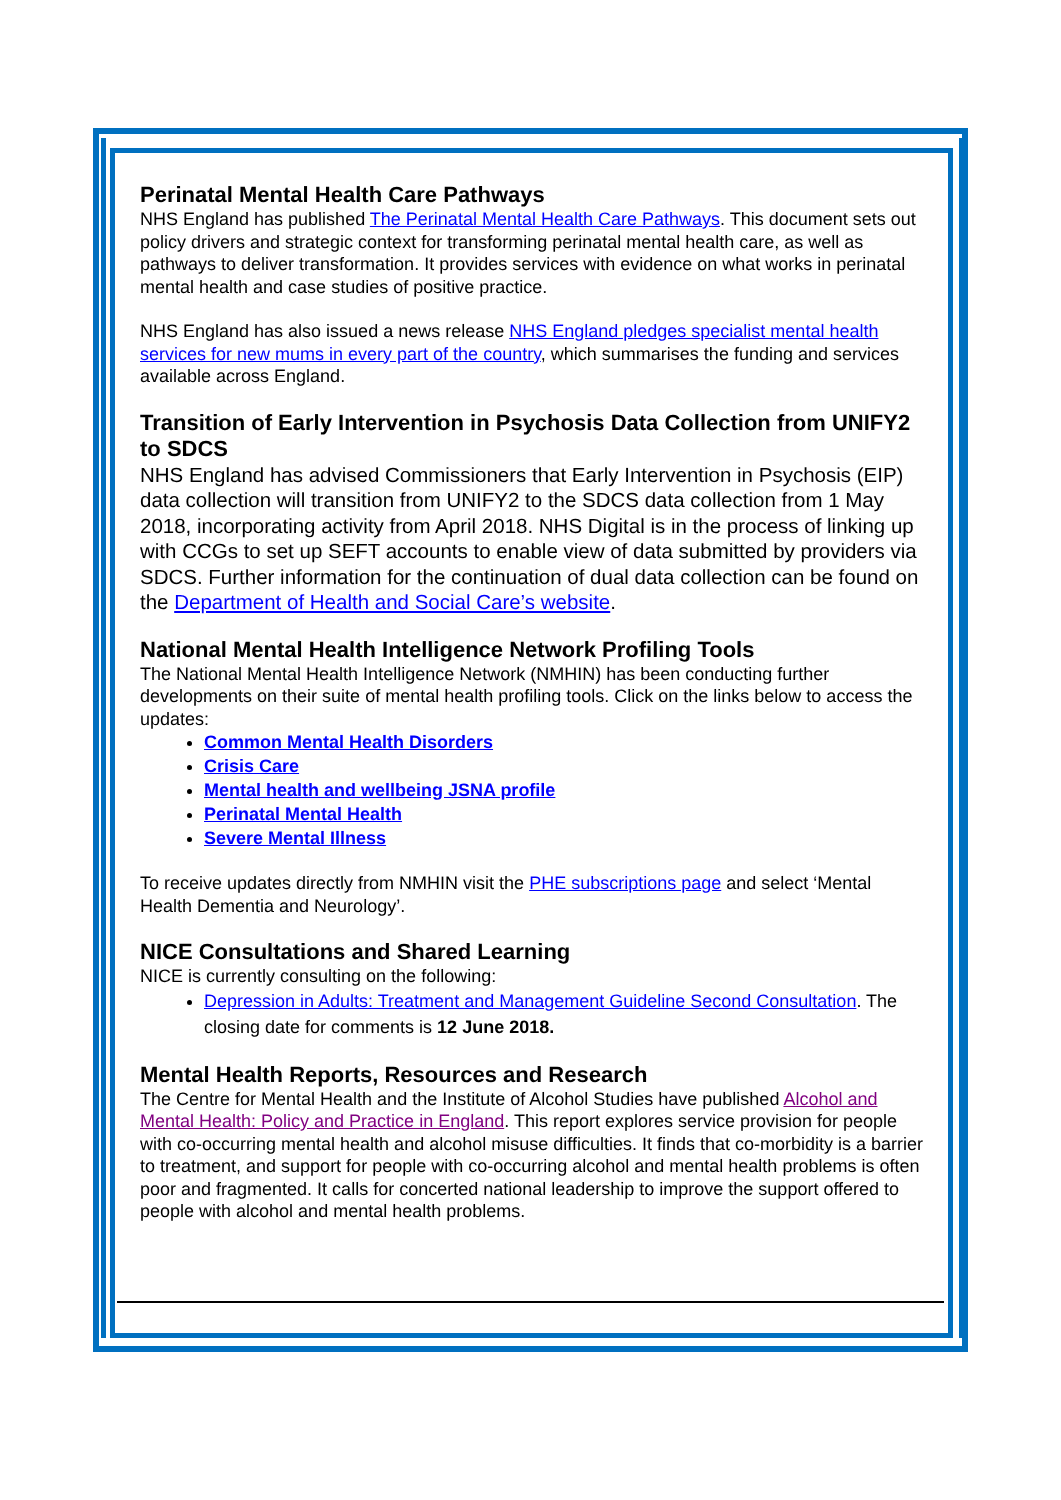Perinatal Mental Health Care Pathways
NHS England has published The Perinatal Mental Health Care Pathways. This document sets out policy drivers and strategic context for transforming perinatal mental health care, as well as pathways to deliver transformation. It provides services with evidence on what works in perinatal mental health and case studies of positive practice.
NHS England has also issued a news release NHS England pledges specialist mental health services for new mums in every part of the country, which summarises the funding and services available across England.
Transition of Early Intervention in Psychosis Data Collection from UNIFY2 to SDCS
NHS England has advised Commissioners that Early Intervention in Psychosis (EIP) data collection will transition from UNIFY2 to the SDCS data collection from 1 May 2018, incorporating activity from April 2018. NHS Digital is in the process of linking up with CCGs to set up SEFT accounts to enable view of data submitted by providers via SDCS. Further information for the continuation of dual data collection can be found on the Department of Health and Social Care’s website.
National Mental Health Intelligence Network Profiling Tools
The National Mental Health Intelligence Network (NMHIN) has been conducting further developments on their suite of mental health profiling tools. Click on the links below to access the updates:
Common Mental Health Disorders
Crisis Care
Mental health and wellbeing JSNA profile
Perinatal Mental Health
Severe Mental Illness
To receive updates directly from NMHIN visit the PHE subscriptions page and select ‘Mental Health Dementia and Neurology’.
NICE Consultations and Shared Learning
NICE is currently consulting on the following:
Depression in Adults: Treatment and Management Guideline Second Consultation. The closing date for comments is 12 June 2018.
Mental Health Reports, Resources and Research
The Centre for Mental Health and the Institute of Alcohol Studies have published Alcohol and Mental Health: Policy and Practice in England. This report explores service provision for people with co-occurring mental health and alcohol misuse difficulties. It finds that co-morbidity is a barrier to treatment, and support for people with co-occurring alcohol and mental health problems is often poor and fragmented. It calls for concerted national leadership to improve the support offered to people with alcohol and mental health problems.